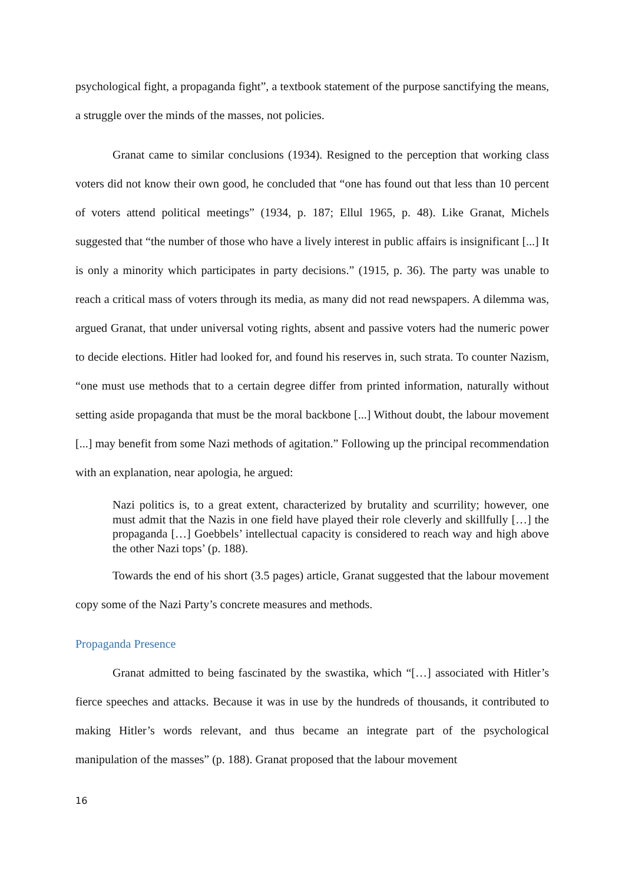psychological fight, a propaganda fight”, a textbook statement of the purpose sanctifying the means, a struggle over the minds of the masses, not policies.
Granat came to similar conclusions (1934). Resigned to the perception that working class voters did not know their own good, he concluded that “one has found out that less than 10 percent of voters attend political meetings” (1934, p. 187; Ellul 1965, p. 48). Like Granat, Michels suggested that “the number of those who have a lively interest in public affairs is insignificant [...] It is only a minority which participates in party decisions.” (1915, p. 36). The party was unable to reach a critical mass of voters through its media, as many did not read newspapers. A dilemma was, argued Granat, that under universal voting rights, absent and passive voters had the numeric power to decide elections. Hitler had looked for, and found his reserves in, such strata. To counter Nazism, “one must use methods that to a certain degree differ from printed information, naturally without setting aside propaganda that must be the moral backbone [...] Without doubt, the labour movement [...] may benefit from some Nazi methods of agitation.” Following up the principal recommendation with an explanation, near apologia, he argued:
Nazi politics is, to a great extent, characterized by brutality and scurrility; however, one must admit that the Nazis in one field have played their role cleverly and skillfully […] the propaganda […] Goebbels’ intellectual capacity is considered to reach way and high above the other Nazi tops’ (p. 188).
Towards the end of his short (3.5 pages) article, Granat suggested that the labour movement copy some of the Nazi Party’s concrete measures and methods.
Propaganda Presence
Granat admitted to being fascinated by the swastika, which “[…] associated with Hitler’s fierce speeches and attacks. Because it was in use by the hundreds of thousands, it contributed to making Hitler’s words relevant, and thus became an integrate part of the psychological manipulation of the masses” (p. 188). Granat proposed that the labour movement
16